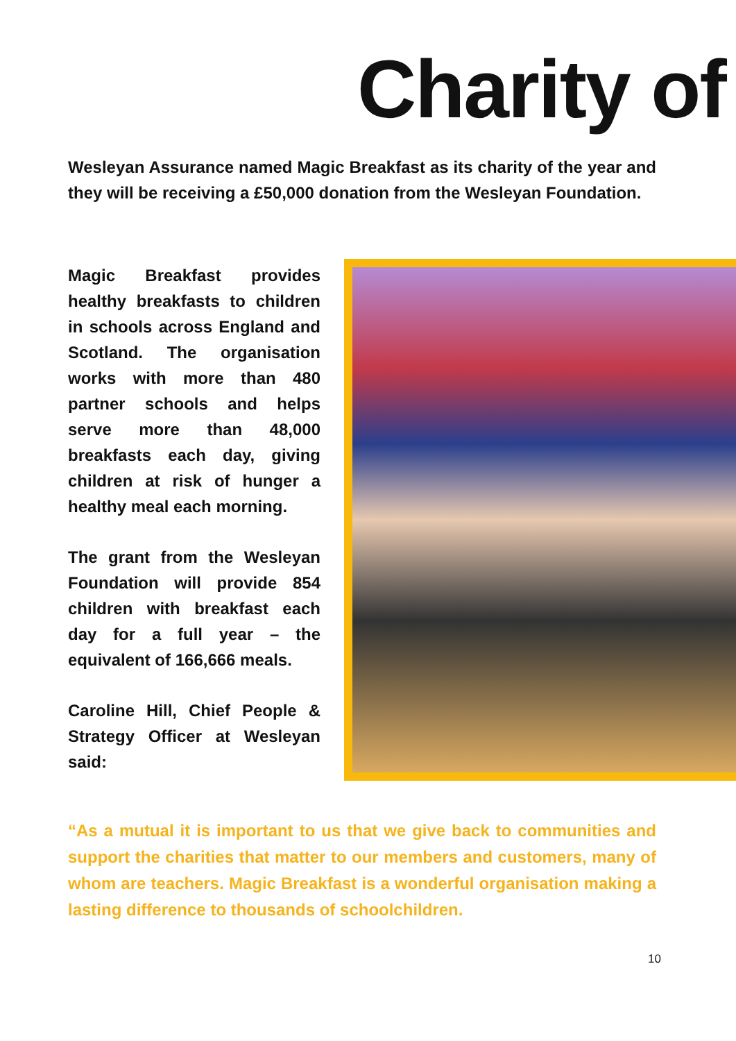Charity of
Wesleyan Assurance named Magic Breakfast as its charity of the year and they will be receiving a £50,000 donation from the Wesleyan Foundation.
Magic Breakfast provides healthy breakfasts to children in schools across England and Scotland. The organisation works with more than 480 partner schools and helps serve more than 48,000 breakfasts each day, giving children at risk of hunger a healthy meal each morning.
The grant from the Wesleyan Foundation will provide 854 children with breakfast each day for a full year – the equivalent of 166,666 meals.
Caroline Hill, Chief People & Strategy Officer at Wesleyan said:
“As a mutual it is important to us that we give back to communities and support the charities that matter to our members and customers, many of whom are teachers. Magic Breakfast is a wonderful organisation making a lasting difference to thousands of schoolchildren.
10